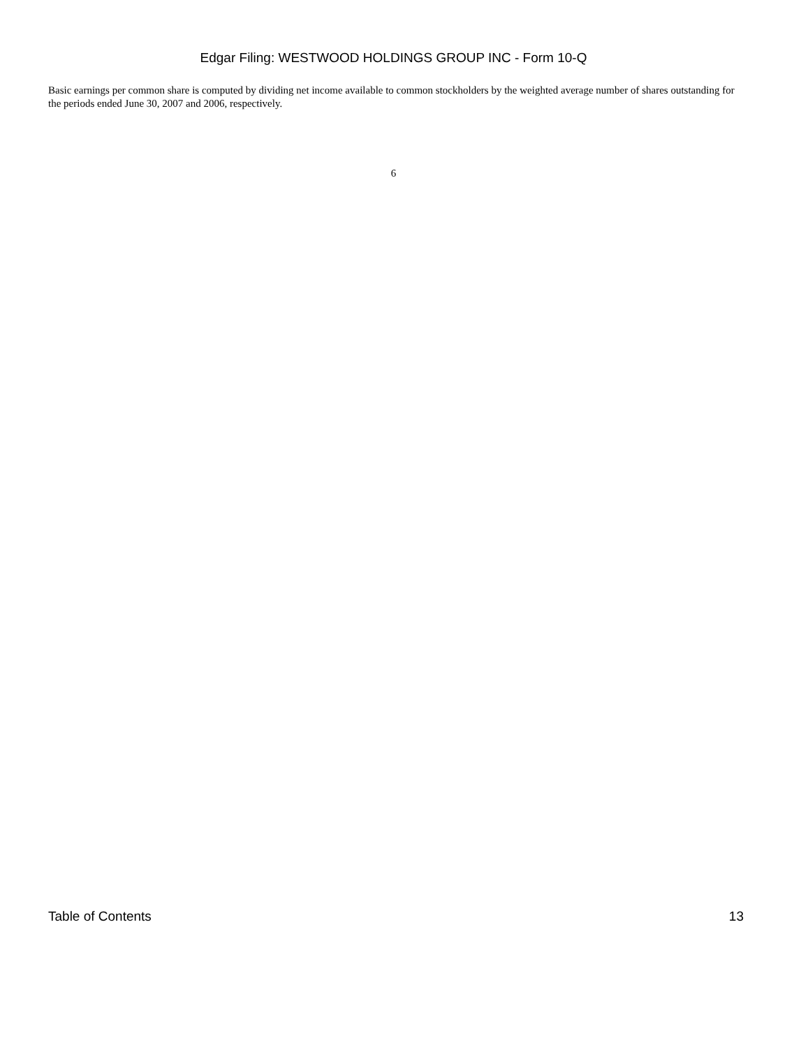Edgar Filing: WESTWOOD HOLDINGS GROUP INC - Form 10-Q
Basic earnings per common share is computed by dividing net income available to common stockholders by the weighted average number of shares outstanding for the periods ended June 30, 2007 and 2006, respectively.
6
Table of Contents 13